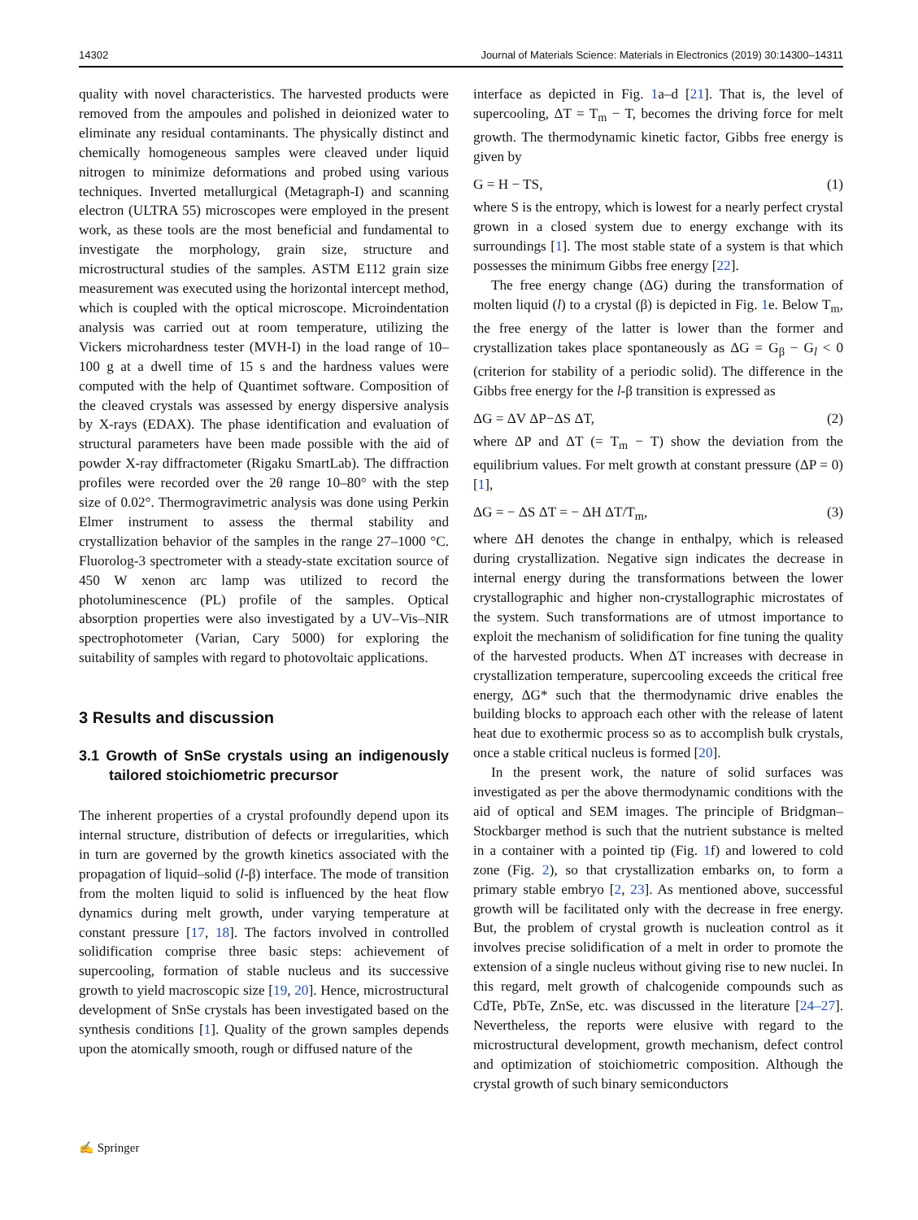14302 Journal of Materials Science: Materials in Electronics (2019) 30:14300–14311
quality with novel characteristics. The harvested products were removed from the ampoules and polished in deionized water to eliminate any residual contaminants. The physically distinct and chemically homogeneous samples were cleaved under liquid nitrogen to minimize deformations and probed using various techniques. Inverted metallurgical (Metagraph-I) and scanning electron (ULTRA 55) microscopes were employed in the present work, as these tools are the most beneficial and fundamental to investigate the morphology, grain size, structure and microstructural studies of the samples. ASTM E112 grain size measurement was executed using the horizontal intercept method, which is coupled with the optical microscope. Microindentation analysis was carried out at room temperature, utilizing the Vickers microhardness tester (MVH-I) in the load range of 10–100 g at a dwell time of 15 s and the hardness values were computed with the help of Quantimet software. Composition of the cleaved crystals was assessed by energy dispersive analysis by X-rays (EDAX). The phase identification and evaluation of structural parameters have been made possible with the aid of powder X-ray diffractometer (Rigaku SmartLab). The diffraction profiles were recorded over the 2θ range 10–80° with the step size of 0.02°. Thermogravimetric analysis was done using Perkin Elmer instrument to assess the thermal stability and crystallization behavior of the samples in the range 27–1000 °C. Fluorolog-3 spectrometer with a steady-state excitation source of 450 W xenon arc lamp was utilized to record the photoluminescence (PL) profile of the samples. Optical absorption properties were also investigated by a UV–Vis–NIR spectrophotometer (Varian, Cary 5000) for exploring the suitability of samples with regard to photovoltaic applications.
3 Results and discussion
3.1 Growth of SnSe crystals using an indigenously tailored stoichiometric precursor
The inherent properties of a crystal profoundly depend upon its internal structure, distribution of defects or irregularities, which in turn are governed by the growth kinetics associated with the propagation of liquid–solid (l-β) interface. The mode of transition from the molten liquid to solid is influenced by the heat flow dynamics during melt growth, under varying temperature at constant pressure [17, 18]. The factors involved in controlled solidification comprise three basic steps: achievement of supercooling, formation of stable nucleus and its successive growth to yield macroscopic size [19, 20]. Hence, microstructural development of SnSe crystals has been investigated based on the synthesis conditions [1]. Quality of the grown samples depends upon the atomically smooth, rough or diffused nature of the
interface as depicted in Fig. 1a–d [21]. That is, the level of supercooling, ΔT = T<sub>m</sub> − T, becomes the driving force for melt growth. The thermodynamic kinetic factor, Gibbs free energy is given by
G = H − TS, (1)
where S is the entropy, which is lowest for a nearly perfect crystal grown in a closed system due to energy exchange with its surroundings [1]. The most stable state of a system is that which possesses the minimum Gibbs free energy [22].
The free energy change (ΔG) during the transformation of molten liquid (l) to a crystal (β) is depicted in Fig. 1e. Below T<sub>m</sub>, the free energy of the latter is lower than the former and crystallization takes place spontaneously as ΔG = G<sub>β</sub> − G<sub>l</sub> < 0 (criterion for stability of a periodic solid). The difference in the Gibbs free energy for the l-β transition is expressed as
ΔG = ΔV ΔP−ΔS ΔT, (2)
where ΔP and ΔT (= T<sub>m</sub> − T) show the deviation from the equilibrium values. For melt growth at constant pressure (ΔP = 0) [1],
ΔG = − ΔS ΔT = − ΔH ΔT/T<sub>m</sub>, (3)
where ΔH denotes the change in enthalpy, which is released during crystallization. Negative sign indicates the decrease in internal energy during the transformations between the lower crystallographic and higher non-crystallographic microstates of the system. Such transformations are of utmost importance to exploit the mechanism of solidification for fine tuning the quality of the harvested products. When ΔT increases with decrease in crystallization temperature, supercooling exceeds the critical free energy, ΔG* such that the thermodynamic drive enables the building blocks to approach each other with the release of latent heat due to exothermic process so as to accomplish bulk crystals, once a stable critical nucleus is formed [20].
In the present work, the nature of solid surfaces was investigated as per the above thermodynamic conditions with the aid of optical and SEM images. The principle of Bridgman–Stockbarger method is such that the nutrient substance is melted in a container with a pointed tip (Fig. 1f) and lowered to cold zone (Fig. 2), so that crystallization embarks on, to form a primary stable embryo [2, 23]. As mentioned above, successful growth will be facilitated only with the decrease in free energy. But, the problem of crystal growth is nucleation control as it involves precise solidification of a melt in order to promote the extension of a single nucleus without giving rise to new nuclei. In this regard, melt growth of chalcogenide compounds such as CdTe, PbTe, ZnSe, etc. was discussed in the literature [24–27]. Nevertheless, the reports were elusive with regard to the microstructural development, growth mechanism, defect control and optimization of stoichiometric composition. Although the crystal growth of such binary semiconductors
✍ Springer